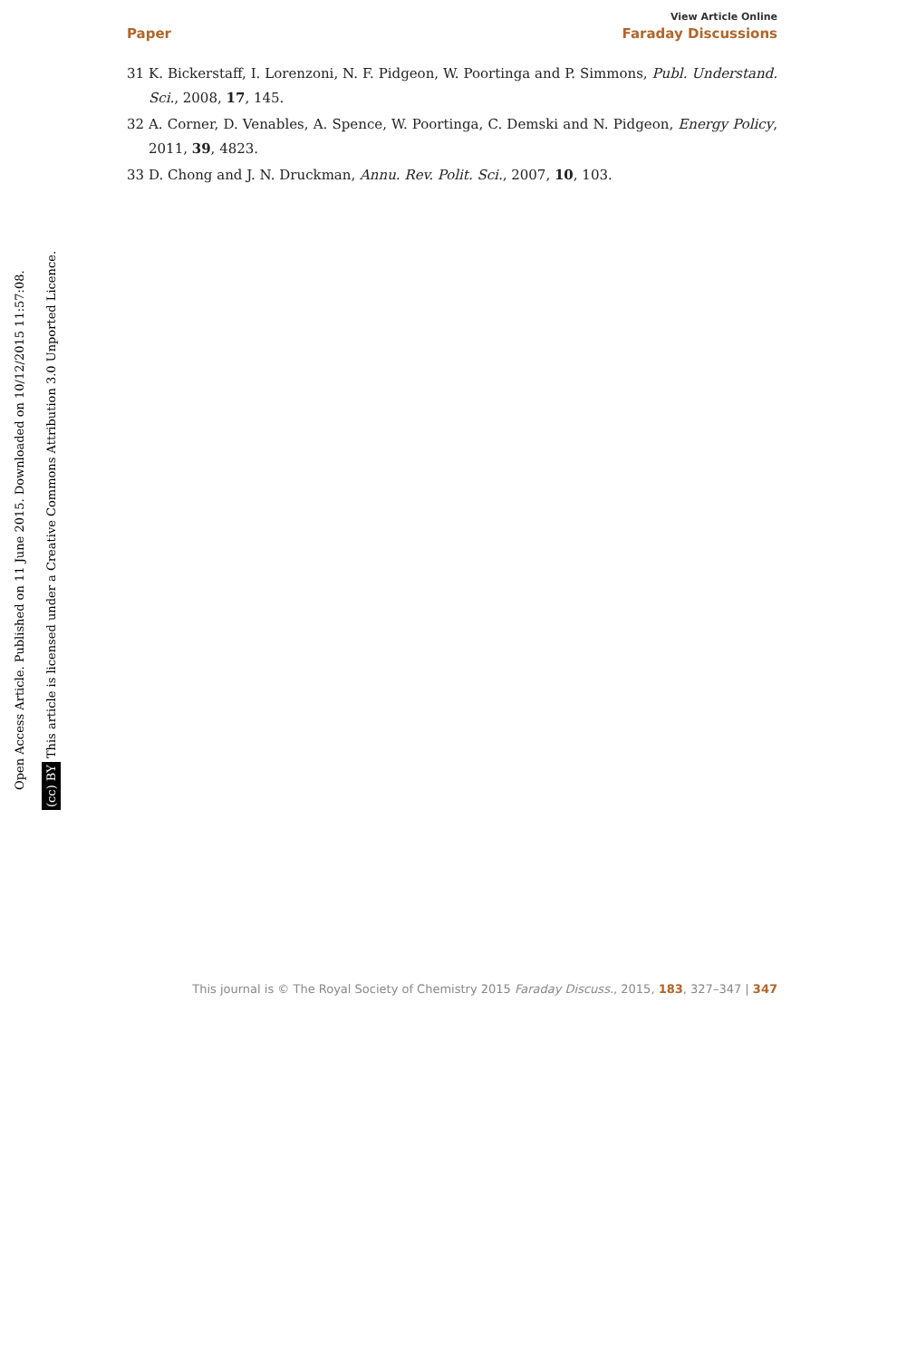View Article Online
Paper Faraday Discussions
Open Access Article. Published on 11 June 2015. Downloaded on 10/12/2015 11:57:08.
(cc) BY This article is licensed under a Creative Commons Attribution 3.0 Unported Licence.
31 K. Bickerstaff, I. Lorenzoni, N. F. Pidgeon, W. Poortinga and P. Simmons, Publ. Understand. Sci., 2008, 17, 145.
32 A. Corner, D. Venables, A. Spence, W. Poortinga, C. Demski and N. Pidgeon, Energy Policy, 2011, 39, 4823.
33 D. Chong and J. N. Druckman, Annu. Rev. Polit. Sci., 2007, 10, 103.
This journal is © The Royal Society of Chemistry 2015 Faraday Discuss., 2015, 183, 327–347 | 347